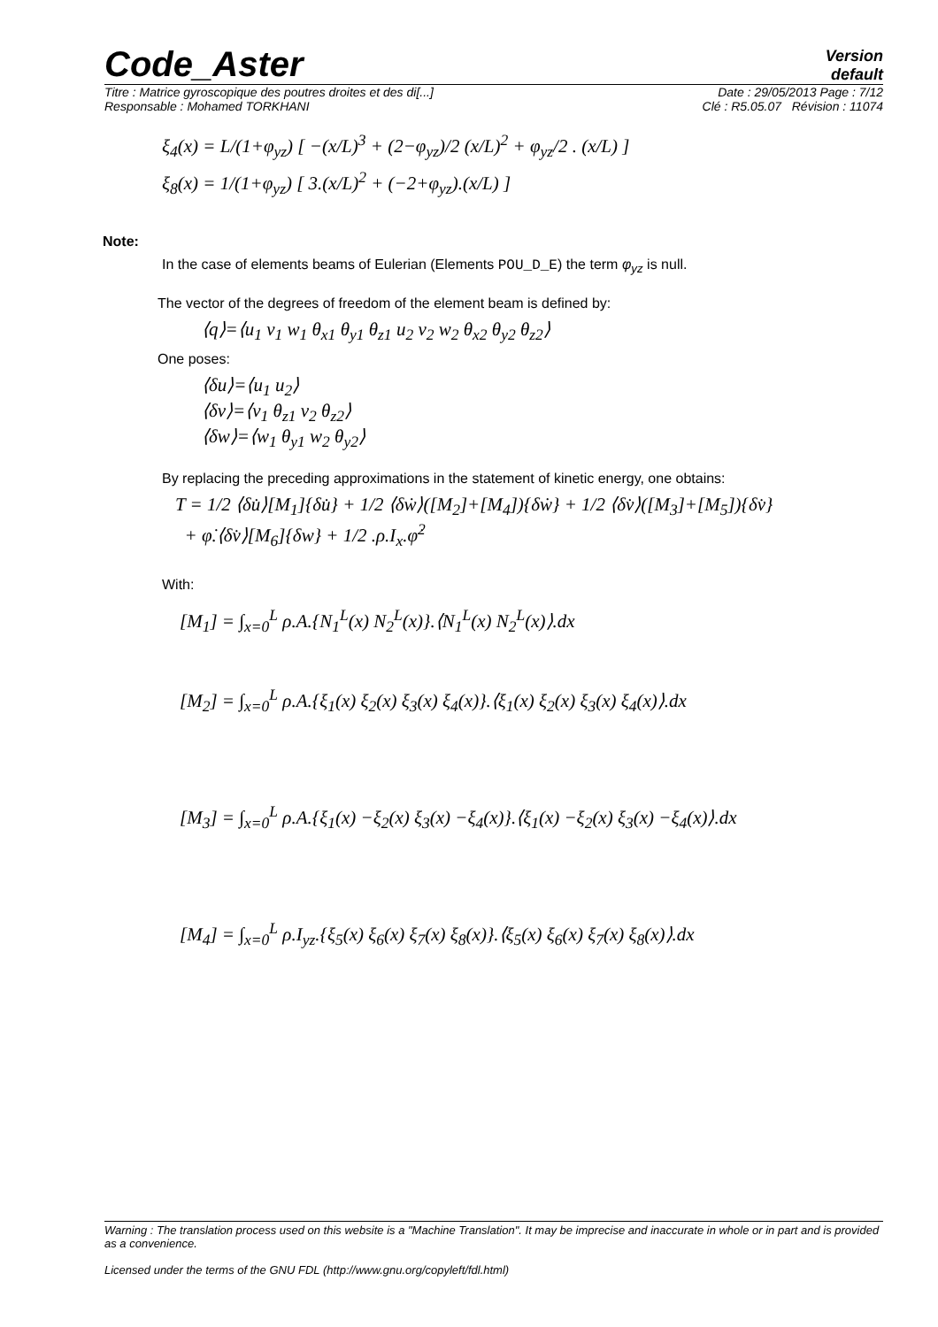Code_Aster
Version
default
Titre : Matrice gyroscopique des poutres droites et des di[...] Date : 29/05/2013 Page : 7/12
Responsable : Mohamed TORKHANI Clé : R5.05.07 Révision : 11074
ξ<sub>4</sub>(x) = L/(1+φ<sub>yz</sub>) [ −(x/L)<sup>3</sup> + (2−φ<sub>yz</sub>)/2 (x/L)<sup>2</sup> + φ<sub>yz</sub>/2 . (x/L) ]
ξ<sub>8</sub>(x) = 1/(1+φ<sub>yz</sub>) [ 3.(x/L)<sup>2</sup> + (−2+φ<sub>yz</sub>).(x/L) ]
Note:
In the case of elements beams of Eulerian (Elements POU_D_E) the term φ<sub>yz</sub> is null.
The vector of the degrees of freedom of the element beam is defined by:
⟨q⟩=⟨u<sub>1</sub> v<sub>1</sub> w<sub>1</sub> θ<sub>x1</sub> θ<sub>y1</sub> θ<sub>z1</sub> u<sub>2</sub> v<sub>2</sub> w<sub>2</sub> θ<sub>x2</sub> θ<sub>y2</sub> θ<sub>z2</sub>⟩
One poses:
⟨δu⟩=⟨u<sub>1</sub> u<sub>2</sub>⟩
⟨δv⟩=⟨v<sub>1</sub> θ<sub>z1</sub> v<sub>2</sub> θ<sub>z2</sub>⟩
⟨δw⟩=⟨w<sub>1</sub> θ<sub>y1</sub> w<sub>2</sub> θ<sub>y2</sub>⟩
By replacing the preceding approximations in the statement of kinetic energy, one obtains:
T = 1/2 ⟨δu̇⟩[M<sub>1</sub>]{δu̇} + 1/2 ⟨δẇ⟩([M<sub>2</sub>]+[M<sub>4</sub>]){δẇ} + 1/2 ⟨δv̇⟩([M<sub>3</sub>]+[M<sub>5</sub>]){δv̇}
+ φ̇.⟨δv̇⟩[M<sub>6</sub>]{δw} + 1/2 .ρ.I<sub>x</sub>.φ̇<sup>2</sup>
With:
[M<sub>1</sub>] = ∫<sub>x=0</sub><sup>L</sup> ρ.A.{N<sub>1</sub><sup>L</sup>(x) N<sub>2</sub><sup>L</sup>(x)}.⟨N<sub>1</sub><sup>L</sup>(x) N<sub>2</sub><sup>L</sup>(x)⟩.dx
[M<sub>2</sub>] = ∫<sub>x=0</sub><sup>L</sup> ρ.A.{ξ<sub>1</sub>(x) ξ<sub>2</sub>(x) ξ<sub>3</sub>(x) ξ<sub>4</sub>(x)}.⟨ξ<sub>1</sub>(x) ξ<sub>2</sub>(x) ξ<sub>3</sub>(x) ξ<sub>4</sub>(x)⟩.dx
[M<sub>3</sub>] = ∫<sub>x=0</sub><sup>L</sup> ρ.A.{ξ<sub>1</sub>(x) −ξ<sub>2</sub>(x) ξ<sub>3</sub>(x) −ξ<sub>4</sub>(x)}.⟨ξ<sub>1</sub>(x) −ξ<sub>2</sub>(x) ξ<sub>3</sub>(x) −ξ<sub>4</sub>(x)⟩.dx
[M<sub>4</sub>] = ∫<sub>x=0</sub><sup>L</sup> ρ.I<sub>yz</sub>.{ξ<sub>5</sub>(x) ξ<sub>6</sub>(x) ξ<sub>7</sub>(x) ξ<sub>8</sub>(x)}.⟨ξ<sub>5</sub>(x) ξ<sub>6</sub>(x) ξ<sub>7</sub>(x) ξ<sub>8</sub>(x)⟩.dx
Warning : The translation process used on this website is a "Machine Translation". It may be imprecise and inaccurate in whole or in part and is provided as a convenience.
Licensed under the terms of the GNU FDL (http://www.gnu.org/copyleft/fdl.html)